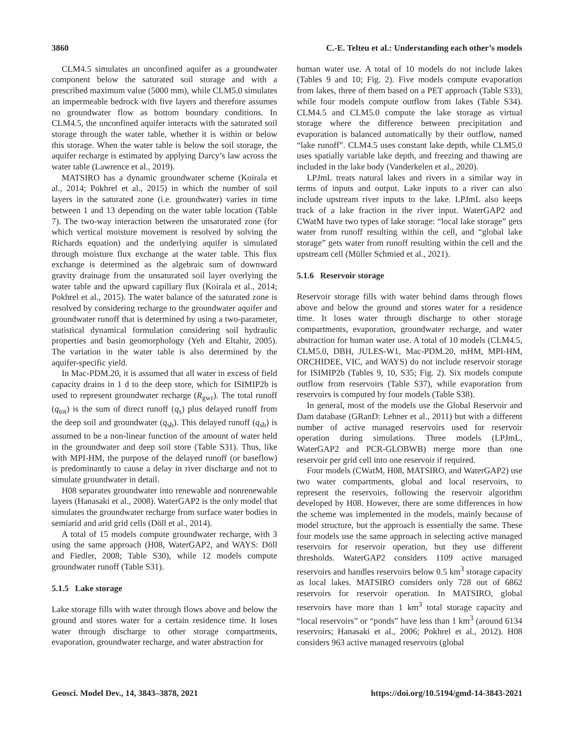3860 C.-E. Telteu et al.: Understanding each other’s models
CLM4.5 simulates an unconfined aquifer as a groundwater component below the saturated soil storage and with a prescribed maximum value (5000 mm), while CLM5.0 simulates an impermeable bedrock with five layers and therefore assumes no groundwater flow as bottom boundary conditions. In CLM4.5, the unconfined aquifer interacts with the saturated soil storage through the water table, whether it is within or below this storage. When the water table is below the soil storage, the aquifer recharge is estimated by applying Darcy’s law across the water table (Lawrence et al., 2019).
MATSIRO has a dynamic groundwater scheme (Koirala et al., 2014; Pokhrel et al., 2015) in which the number of soil layers in the saturated zone (i.e. groundwater) varies in time between 1 and 13 depending on the water table location (Table 7). The two-way interaction between the unsaturated zone (for which vertical moisture movement is resolved by solving the Richards equation) and the underlying aquifer is simulated through moisture flux exchange at the water table. This flux exchange is determined as the algebraic sum of downward gravity drainage from the unsaturated soil layer overlying the water table and the upward capillary flux (Koirala et al., 2014; Pokhrel et al., 2015). The water balance of the saturated zone is resolved by considering recharge to the groundwater aquifer and groundwater runoff that is determined by using a two-parameter, statistical dynamical formulation considering soil hydraulic properties and basin geomorphology (Yeh and Eltahir, 2005). The variation in the water table is also determined by the aquifer-specific yield.
In Mac-PDM.20, it is assumed that all water in excess of field capacity drains in 1 d to the deep store, which for ISIMIP2b is used to represent groundwater recharge (R<sub>gwr</sub>). The total runoff (q<sub>tot</sub>) is the sum of direct runoff (q<sub>s</sub>) plus delayed runoff from the deep soil and groundwater (q<sub>sb</sub>). This delayed runoff (q<sub>sb</sub>) is assumed to be a non-linear function of the amount of water held in the groundwater and deep soil store (Table S31). Thus, like with MPI-HM, the purpose of the delayed runoff (or baseflow) is predominantly to cause a delay in river discharge and not to simulate groundwater in detail.
H08 separates groundwater into renewable and nonrenewable layers (Hanasaki et al., 2008). WaterGAP2 is the only model that simulates the groundwater recharge from surface water bodies in semiarid and arid grid cells (Döll et al., 2014).
A total of 15 models compute groundwater recharge, with 3 using the same approach (H08, WaterGAP2, and WAYS: Döll and Fiedler, 2008; Table S30), while 12 models compute groundwater runoff (Table S31).
5.1.5 Lake storage
Lake storage fills with water through flows above and below the ground and stores water for a certain residence time. It loses water through discharge to other storage compartments, evaporation, groundwater recharge, and water abstraction for
human water use. A total of 10 models do not include lakes (Tables 9 and 10; Fig. 2). Five models compute evaporation from lakes, three of them based on a PET approach (Table S33), while four models compute outflow from lakes (Table S34). CLM4.5 and CLM5.0 compute the lake storage as virtual storage where the difference between precipitation and evaporation is balanced automatically by their outflow, named “lake runoff”. CLM4.5 uses constant lake depth, while CLM5.0 uses spatially variable lake depth, and freezing and thawing are included in the lake body (Vanderkelen et al., 2020).
LPJmL treats natural lakes and rivers in a similar way in terms of inputs and output. Lake inputs to a river can also include upstream river inputs to the lake. LPJmL also keeps track of a lake fraction in the river input. WaterGAP2 and CWatM have two types of lake storage: “local lake storage” gets water from runoff resulting within the cell, and “global lake storage” gets water from runoff resulting within the cell and the upstream cell (Müller Schmied et al., 2021).
5.1.6 Reservoir storage
Reservoir storage fills with water behind dams through flows above and below the ground and stores water for a residence time. It loses water through discharge to other storage compartments, evaporation, groundwater recharge, and water abstraction for human water use. A total of 10 models (CLM4.5, CLM5.0, DBH, JULES-W1, Mac-PDM.20, mHM, MPI-HM, ORCHIDEE, VIC, and WAYS) do not include reservoir storage for ISIMIP2b (Tables 9, 10, S35; Fig. 2). Six models compute outflow from reservoirs (Table S37), while evaporation from reservoirs is computed by four models (Table S38).
In general, most of the models use the Global Reservoir and Dam database (GRanD: Lehner et al., 2011) but with a different number of active managed reservoirs used for reservoir operation during simulations. Three models (LPJmL, WaterGAP2 and PCR-GLOBWB) merge more than one reservoir per grid cell into one reservoir if required.
Four models (CWatM, H08, MATSIRO, and WaterGAP2) use two water compartments, global and local reservoirs, to represent the reservoirs, following the reservoir algorithm developed by H08. However, there are some differences in how the scheme was implemented in the models, mainly because of model structure, but the approach is essentially the same. These four models use the same approach in selecting active managed reservoirs for reservoir operation, but they use different thresholds. WaterGAP2 considers 1109 active managed reservoirs and handles reservoirs below 0.5 km<sup>3</sup> storage capacity as local lakes. MATSIRO considers only 728 out of 6862 reservoirs for reservoir operation. In MATSIRO, global reservoirs have more than 1 km<sup>3</sup> total storage capacity and “local reservoirs” or “ponds” have less than 1 km<sup>3</sup> (around 6134 reservoirs; Hanasaki et al., 2006; Pokhrel et al., 2012). H08 considers 963 active managed reservoirs (global
Geosci. Model Dev., 14, 3843–3878, 2021 https://doi.org/10.5194/gmd-14-3843-2021